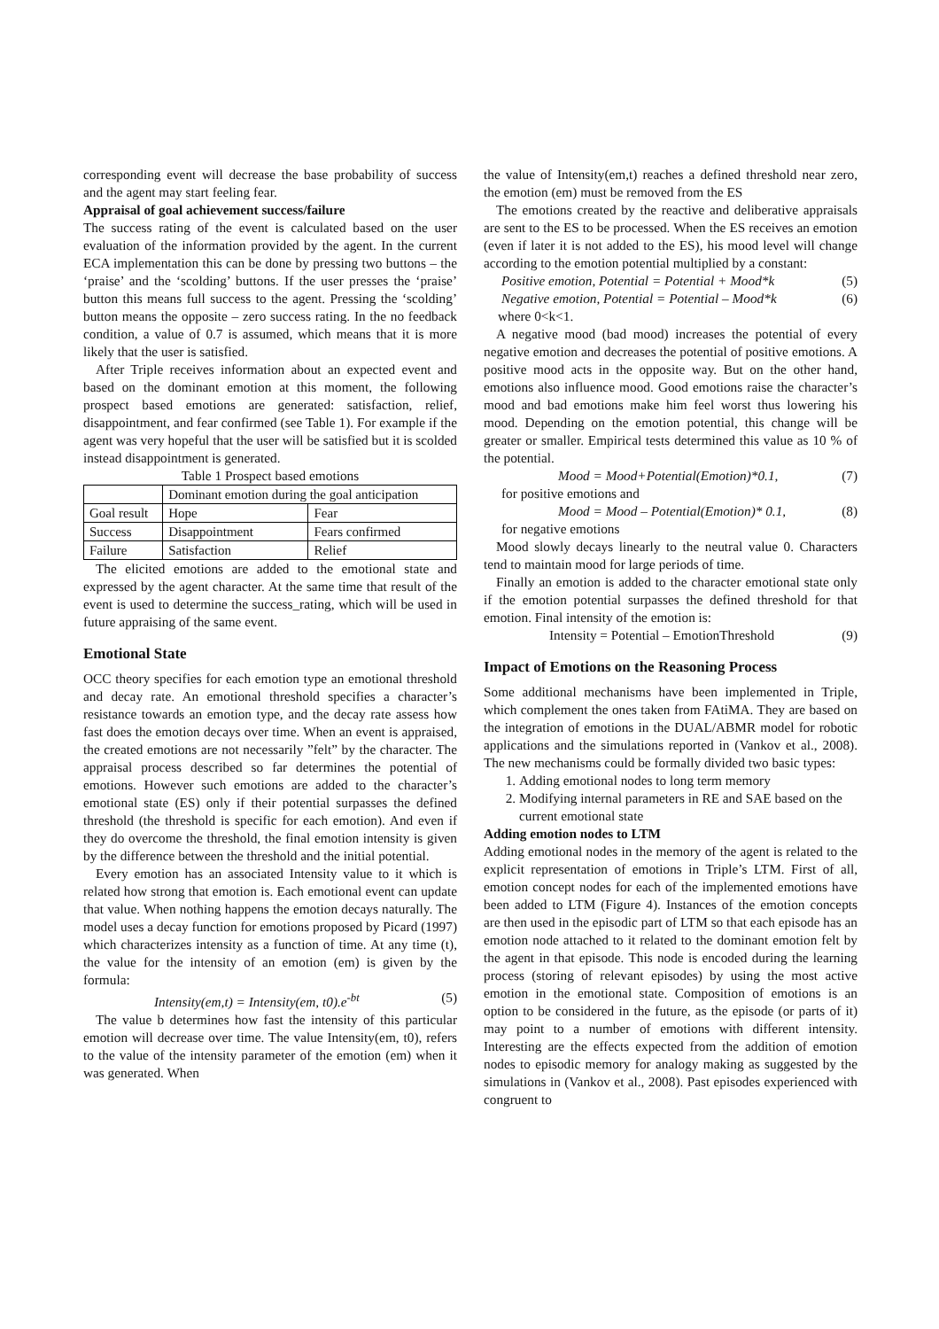corresponding event will decrease the base probability of success and the agent may start feeling fear.
Appraisal of goal achievement success/failure
The success rating of the event is calculated based on the user evaluation of the information provided by the agent. In the current ECA implementation this can be done by pressing two buttons – the ‘praise’ and the ‘scolding’ buttons. If the user presses the ‘praise’ button this means full success to the agent. Pressing the ‘scolding’ button means the opposite – zero success rating. In the no feedback condition, a value of 0.7 is assumed, which means that it is more likely that the user is satisfied.
After Triple receives information about an expected event and based on the dominant emotion at this moment, the following prospect based emotions are generated: satisfaction, relief, disappointment, and fear confirmed (see Table 1). For example if the agent was very hopeful that the user will be satisfied but it is scolded instead disappointment is generated.
Table 1 Prospect based emotions
| | Dominant emotion during the goal anticipation | |
| Goal result | Hope | Fear |
| Success | Disappointment | Fears confirmed |
| Failure | Satisfaction | Relief |
The elicited emotions are added to the emotional state and expressed by the agent character. At the same time that result of the event is used to determine the success_rating, which will be used in future appraising of the same event.
Emotional State
OCC theory specifies for each emotion type an emotional threshold and decay rate. An emotional threshold specifies a character’s resistance towards an emotion type, and the decay rate assess how fast does the emotion decays over time. When an event is appraised, the created emotions are not necessarily ”felt” by the character. The appraisal process described so far determines the potential of emotions. However such emotions are added to the character’s emotional state (ES) only if their potential surpasses the defined threshold (the threshold is specific for each emotion). And even if they do overcome the threshold, the final emotion intensity is given by the difference between the threshold and the initial potential.
Every emotion has an associated Intensity value to it which is related how strong that emotion is. Each emotional event can update that value. When nothing happens the emotion decays naturally. The model uses a decay function for emotions proposed by Picard (1997) which characterizes intensity as a function of time. At any time (t), the value for the intensity of an emotion (em) is given by the formula:
Intensity(em,t) = Intensity(em, t0).e<sup>-bt</sup> (5)
The value b determines how fast the intensity of this particular emotion will decrease over time. The value Intensity(em, t0), refers to the value of the intensity parameter of the emotion (em) when it was generated. When
the value of Intensity(em,t) reaches a defined threshold near zero, the emotion (em) must be removed from the ES
The emotions created by the reactive and deliberative appraisals are sent to the ES to be processed. When the ES receives an emotion (even if later it is not added to the ES), his mood level will change according to the emotion potential multiplied by a constant:
Positive emotion, Potential = Potential + Mood*k (5)
Negative emotion, Potential = Potential – Mood*k (6)
where 0<k<1.
A negative mood (bad mood) increases the potential of every negative emotion and decreases the potential of positive emotions. A positive mood acts in the opposite way. But on the other hand, emotions also influence mood. Good emotions raise the character’s mood and bad emotions make him feel worst thus lowering his mood. Depending on the emotion potential, this change will be greater or smaller. Empirical tests determined this value as 10 % of the potential.
Mood = Mood+Potential(Emotion)*0.1, (7)
for positive emotions and
Mood = Mood – Potential(Emotion)* 0.1, (8)
for negative emotions
Mood slowly decays linearly to the neutral value 0. Characters tend to maintain mood for large periods of time.
Finally an emotion is added to the character emotional state only if the emotion potential surpasses the defined threshold for that emotion. Final intensity of the emotion is:
Intensity = Potential – EmotionThreshold (9)
Impact of Emotions on the Reasoning Process
Some additional mechanisms have been implemented in Triple, which complement the ones taken from FAtiMA. They are based on the integration of emotions in the DUAL/ABMR model for robotic applications and the simulations reported in (Vankov et al., 2008). The new mechanisms could be formally divided two basic types:
1. Adding emotional nodes to long term memory
2. Modifying internal parameters in RE and SAE based on the current emotional state
Adding emotion nodes to LTM
Adding emotional nodes in the memory of the agent is related to the explicit representation of emotions in Triple’s LTM. First of all, emotion concept nodes for each of the implemented emotions have been added to LTM (Figure 4). Instances of the emotion concepts are then used in the episodic part of LTM so that each episode has an emotion node attached to it related to the dominant emotion felt by the agent in that episode. This node is encoded during the learning process (storing of relevant episodes) by using the most active emotion in the emotional state. Composition of emotions is an option to be considered in the future, as the episode (or parts of it) may point to a number of emotions with different intensity. Interesting are the effects expected from the addition of emotion nodes to episodic memory for analogy making as suggested by the simulations in (Vankov et al., 2008). Past episodes experienced with congruent to